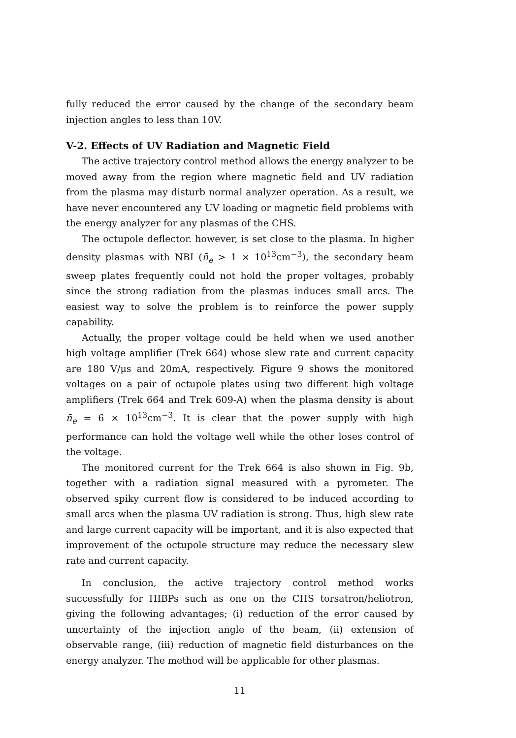fully reduced the error caused by the change of the secondary beam injection angles to less than 10V.
V-2. Effects of UV Radiation and Magnetic Field
The active trajectory control method allows the energy analyzer to be moved away from the region where magnetic field and UV radiation from the plasma may disturb normal analyzer operation. As a result, we have never encountered any UV loading or magnetic field problems with the energy analyzer for any plasmas of the CHS.
The octupole deflector. however, is set close to the plasma. In higher density plasmas with NBI (n̄<sub>e</sub> > 1 × 10<sup>13</sup>cm<sup>−3</sup>), the secondary beam sweep plates frequently could not hold the proper voltages, probably since the strong radiation from the plasmas induces small arcs. The easiest way to solve the problem is to reinforce the power supply capability.
Actually, the proper voltage could be held when we used another high voltage amplifier (Trek 664) whose slew rate and current capacity are 180 V/μs and 20mA, respectively. Figure 9 shows the monitored voltages on a pair of octupole plates using two different high voltage amplifiers (Trek 664 and Trek 609-A) when the plasma density is about n̄<sub>e</sub> = 6 × 10<sup>13</sup>cm<sup>−3</sup>. It is clear that the power supply with high performance can hold the voltage well while the other loses control of the voltage.
The monitored current for the Trek 664 is also shown in Fig. 9b, together with a radiation signal measured with a pyrometer. The observed spiky current flow is considered to be induced according to small arcs when the plasma UV radiation is strong. Thus, high slew rate and large current capacity will be important, and it is also expected that improvement of the octupole structure may reduce the necessary slew rate and current capacity.
In conclusion, the active trajectory control method works successfully for HIBPs such as one on the CHS torsatron/heliotron, giving the following advantages; (i) reduction of the error caused by uncertainty of the injection angle of the beam, (ii) extension of observable range, (iii) reduction of magnetic field disturbances on the energy analyzer. The method will be applicable for other plasmas.
11